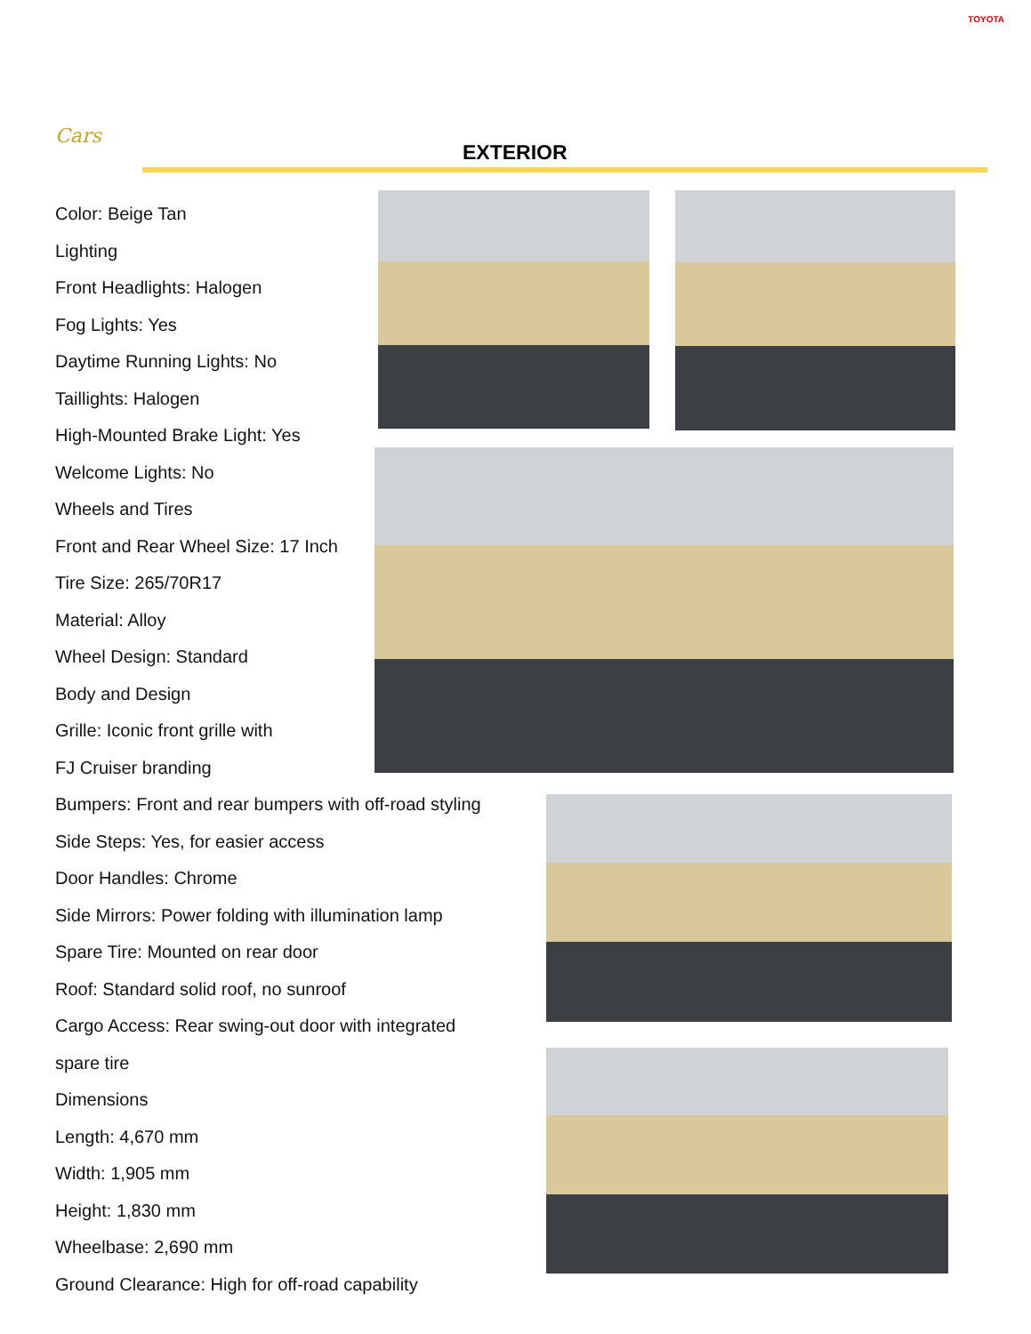TOYOTA
Cars
EXTERIOR
Color: Beige Tan
Lighting
Front Headlights: Halogen
Fog Lights: Yes
Daytime Running Lights: No
Taillights: Halogen
High-Mounted Brake Light: Yes
Welcome Lights: No
Wheels and Tires
Front and Rear Wheel Size: 17 Inch
Tire Size: 265/70R17
Material: Alloy
Wheel Design: Standard
Body and Design
Grille: Iconic front grille with
FJ Cruiser branding
Bumpers: Front and rear bumpers with off-road styling
Side Steps: Yes, for easier access
Door Handles: Chrome
Side Mirrors: Power folding with illumination lamp
Spare Tire: Mounted on rear door
Roof: Standard solid roof, no sunroof
Cargo Access: Rear swing-out door with integrated
spare tire
Dimensions
Length: 4,670 mm
Width: 1,905 mm
Height: 1,830 mm
Wheelbase: 2,690 mm
Ground Clearance: High for off-road capability